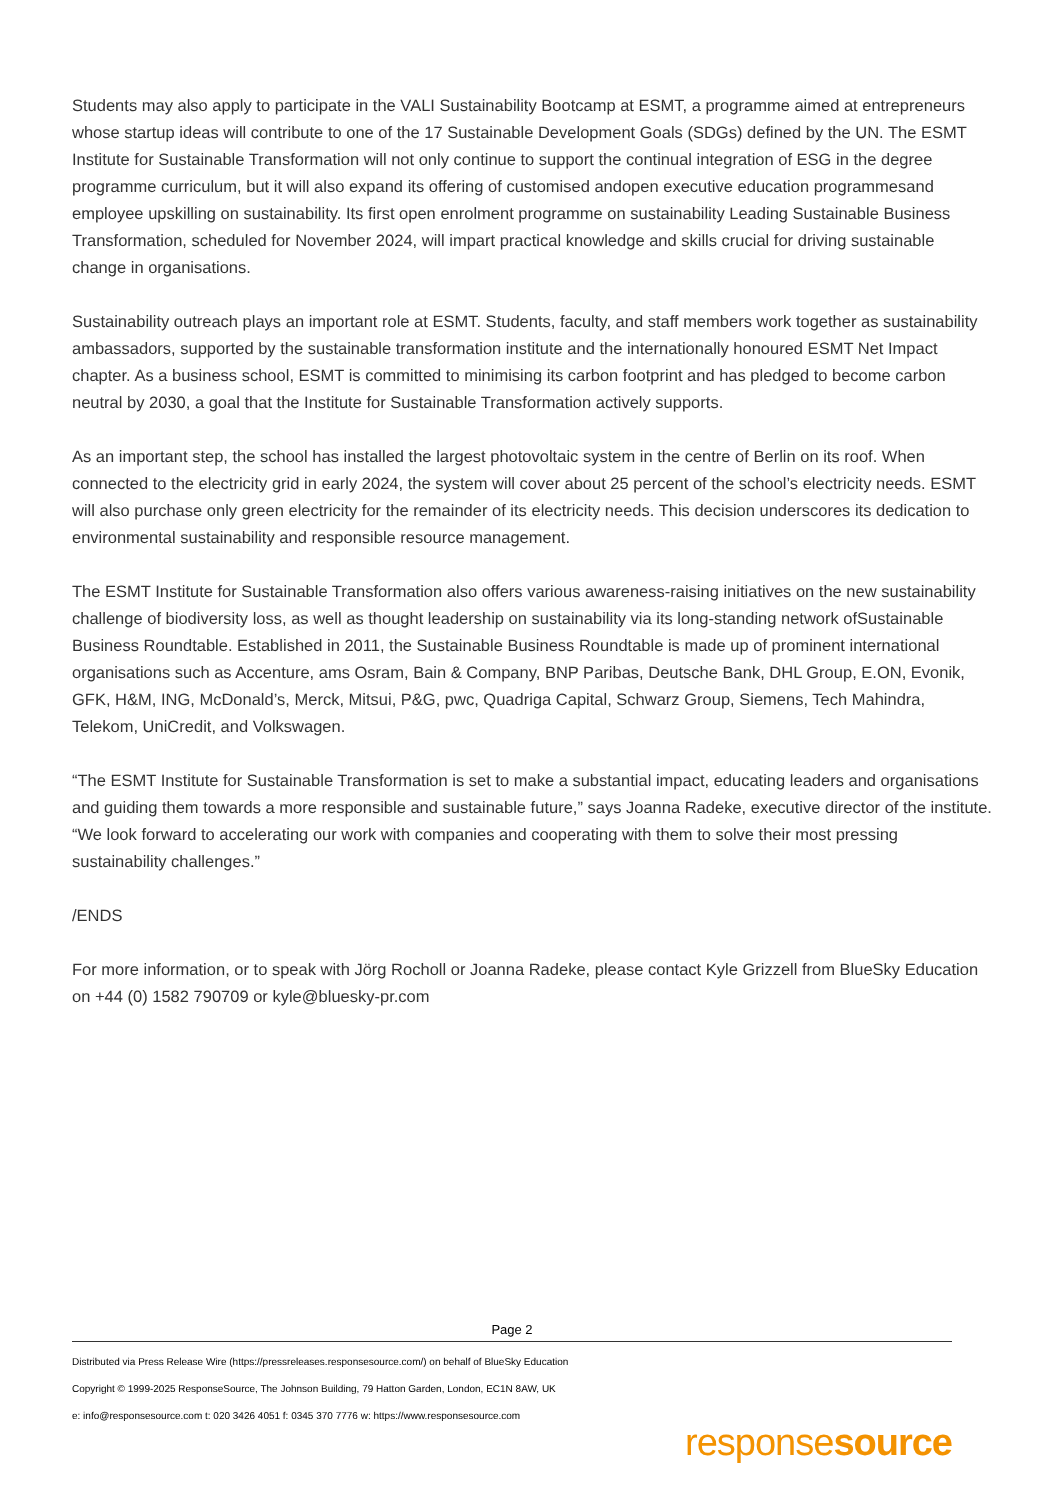Students may also apply to participate in the VALI Sustainability Bootcamp at ESMT, a programme aimed at entrepreneurs whose startup ideas will contribute to one of the 17 Sustainable Development Goals (SDGs) defined by the UN. The ESMT Institute for Sustainable Transformation will not only continue to support the continual integration of ESG in the degree programme curriculum, but it will also expand its offering of customised andopen executive education programmesand employee upskilling on sustainability. Its first open enrolment programme on sustainability Leading Sustainable Business Transformation, scheduled for November 2024, will impart practical knowledge and skills crucial for driving sustainable change in organisations.
Sustainability outreach plays an important role at ESMT. Students, faculty, and staff members work together as sustainability ambassadors, supported by the sustainable transformation institute and the internationally honoured ESMT Net Impact chapter. As a business school, ESMT is committed to minimising its carbon footprint and has pledged to become carbon neutral by 2030, a goal that the Institute for Sustainable Transformation actively supports.
As an important step, the school has installed the largest photovoltaic system in the centre of Berlin on its roof. When connected to the electricity grid in early 2024, the system will cover about 25 percent of the school’s electricity needs. ESMT will also purchase only green electricity for the remainder of its electricity needs. This decision underscores its dedication to environmental sustainability and responsible resource management.
The ESMT Institute for Sustainable Transformation also offers various awareness-raising initiatives on the new sustainability challenge of biodiversity loss, as well as thought leadership on sustainability via its long-standing network ofSustainable Business Roundtable. Established in 2011, the Sustainable Business Roundtable is made up of prominent international organisations such as Accenture, ams Osram, Bain & Company, BNP Paribas, Deutsche Bank, DHL Group, E.ON, Evonik, GFK, H&M, ING, McDonald’s, Merck, Mitsui, P&G, pwc, Quadriga Capital, Schwarz Group, Siemens, Tech Mahindra, Telekom, UniCredit, and Volkswagen.
“The ESMT Institute for Sustainable Transformation is set to make a substantial impact, educating leaders and organisations and guiding them towards a more responsible and sustainable future,” says Joanna Radeke, executive director of the institute. “We look forward to accelerating our work with companies and cooperating with them to solve their most pressing sustainability challenges.”
/ENDS
For more information, or to speak with Jörg Rocholl or Joanna Radeke, please contact Kyle Grizzell from BlueSky Education on +44 (0) 1582 790709 or kyle@bluesky-pr.com
Page 2
Distributed via Press Release Wire (https://pressreleases.responsesource.com/) on behalf of BlueSky Education
Copyright © 1999-2025 ResponseSource, The Johnson Building, 79 Hatton Garden, London, EC1N 8AW, UK
e: info@responsesource.com t: 020 3426 4051 f: 0345 370 7776 w: https://www.responsesource.com
responsesource